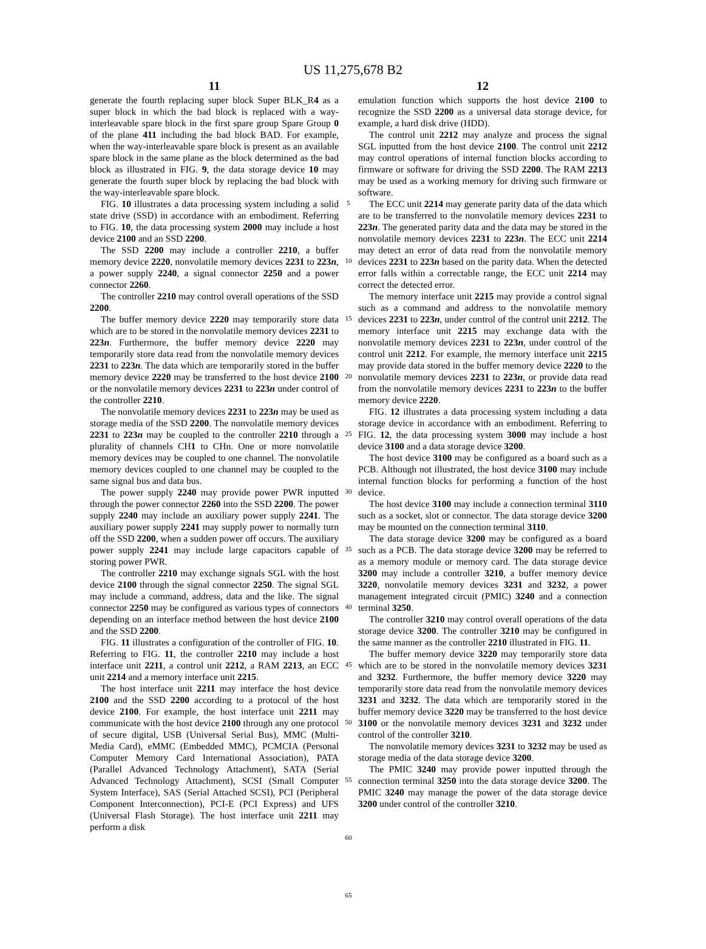US 11,275,678 B2
11
generate the fourth replacing super block Super BLK_R4 as a super block in which the bad block is replaced with a way-interleavable spare block in the first spare group Spare Group 0 of the plane 411 including the bad block BAD. For example, when the way-interleavable spare block is present as an available spare block in the same plane as the block determined as the bad block as illustrated in FIG. 9, the data storage device 10 may generate the fourth super block by replacing the bad block with the way-interleavable spare block.
FIG. 10 illustrates a data processing system including a solid state drive (SSD) in accordance with an embodiment. Referring to FIG. 10, the data processing system 2000 may include a host device 2100 and an SSD 2200.
The SSD 2200 may include a controller 2210, a buffer memory device 2220, nonvolatile memory devices 2231 to 223n, a power supply 2240, a signal connector 2250 and a power connector 2260.
The controller 2210 may control overall operations of the SSD 2200.
The buffer memory device 2220 may temporarily store data which are to be stored in the nonvolatile memory devices 2231 to 223n. Furthermore, the buffer memory device 2220 may temporarily store data read from the nonvolatile memory devices 2231 to 223n. The data which are temporarily stored in the buffer memory device 2220 may be transferred to the host device 2100 or the nonvolatile memory devices 2231 to 223n under control of the controller 2210.
The nonvolatile memory devices 2231 to 223n may be used as storage media of the SSD 2200. The nonvolatile memory devices 2231 to 223n may be coupled to the controller 2210 through a plurality of channels CH1 to CHn. One or more nonvolatile memory devices may be coupled to one channel. The nonvolatile memory devices coupled to one channel may be coupled to the same signal bus and data bus.
The power supply 2240 may provide power PWR inputted through the power connector 2260 into the SSD 2200. The power supply 2240 may include an auxiliary power supply 2241. The auxiliary power supply 2241 may supply power to normally turn off the SSD 2200, when a sudden power off occurs. The auxiliary power supply 2241 may include large capacitors capable of storing power PWR.
The controller 2210 may exchange signals SGL with the host device 2100 through the signal connector 2250. The signal SGL may include a command, address, data and the like. The signal connector 2250 may be configured as various types of connectors depending on an interface method between the host device 2100 and the SSD 2200.
FIG. 11 illustrates a configuration of the controller of FIG. 10. Referring to FIG. 11, the controller 2210 may include a host interface unit 2211, a control unit 2212, a RAM 2213, an ECC unit 2214 and a memory interface unit 2215.
The host interface unit 2211 may interface the host device 2100 and the SSD 2200 according to a protocol of the host device 2100. For example, the host interface unit 2211 may communicate with the host device 2100 through any one protocol of secure digital, USB (Universal Serial Bus), MMC (Multi-Media Card), eMMC (Embedded MMC), PCMCIA (Personal Computer Memory Card International Association), PATA (Parallel Advanced Technology Attachment), SATA (Serial Advanced Technology Attachment), SCSI (Small Computer System Interface), SAS (Serial Attached SCSI), PCI (Peripheral Component Interconnection), PCI-E (PCI Express) and UFS (Universal Flash Storage). The host interface unit 2211 may perform a disk
5
10
15
20
25
30
35
40
45
50
55
60
65
12
emulation function which supports the host device 2100 to recognize the SSD 2200 as a universal data storage device, for example, a hard disk drive (HDD).
The control unit 2212 may analyze and process the signal SGL inputted from the host device 2100. The control unit 2212 may control operations of internal function blocks according to firmware or software for driving the SSD 2200. The RAM 2213 may be used as a working memory for driving such firmware or software.
The ECC unit 2214 may generate parity data of the data which are to be transferred to the nonvolatile memory devices 2231 to 223n. The generated parity data and the data may be stored in the nonvolatile memory devices 2231 to 223n. The ECC unit 2214 may detect an error of data read from the nonvolatile memory devices 2231 to 223n based on the parity data. When the detected error falls within a correctable range, the ECC unit 2214 may correct the detected error.
The memory interface unit 2215 may provide a control signal such as a command and address to the nonvolatile memory devices 2231 to 223n, under control of the control unit 2212. The memory interface unit 2215 may exchange data with the nonvolatile memory devices 2231 to 223n, under control of the control unit 2212. For example, the memory interface unit 2215 may provide data stored in the buffer memory device 2220 to the nonvolatile memory devices 2231 to 223n, or provide data read from the nonvolatile memory devices 2231 to 223n to the buffer memory device 2220.
FIG. 12 illustrates a data processing system including a data storage device in accordance with an embodiment. Referring to FIG. 12, the data processing system 3000 may include a host device 3100 and a data storage device 3200.
The host device 3100 may be configured as a board such as a PCB. Although not illustrated, the host device 3100 may include internal function blocks for performing a function of the host device.
The host device 3100 may include a connection terminal 3110 such as a socket, slot or connector. The data storage device 3200 may be mounted on the connection terminal 3110.
The data storage device 3200 may be configured as a board such as a PCB. The data storage device 3200 may be referred to as a memory module or memory card. The data storage device 3200 may include a controller 3210, a buffer memory device 3220, nonvolatile memory devices 3231 and 3232, a power management integrated circuit (PMIC) 3240 and a connection terminal 3250.
The controller 3210 may control overall operations of the data storage device 3200. The controller 3210 may be configured in the same manner as the controller 2210 illustrated in FIG. 11.
The buffer memory device 3220 may temporarily store data which are to be stored in the nonvolatile memory devices 3231 and 3232. Furthermore, the buffer memory device 3220 may temporarily store data read from the nonvolatile memory devices 3231 and 3232. The data which are temporarily stored in the buffer memory device 3220 may be transferred to the host device 3100 or the nonvolatile memory devices 3231 and 3232 under control of the controller 3210.
The nonvolatile memory devices 3231 to 3232 may be used as storage media of the data storage device 3200.
The PMIC 3240 may provide power inputted through the connection terminal 3250 into the data storage device 3200. The PMIC 3240 may manage the power of the data storage device 3200 under control of the controller 3210.